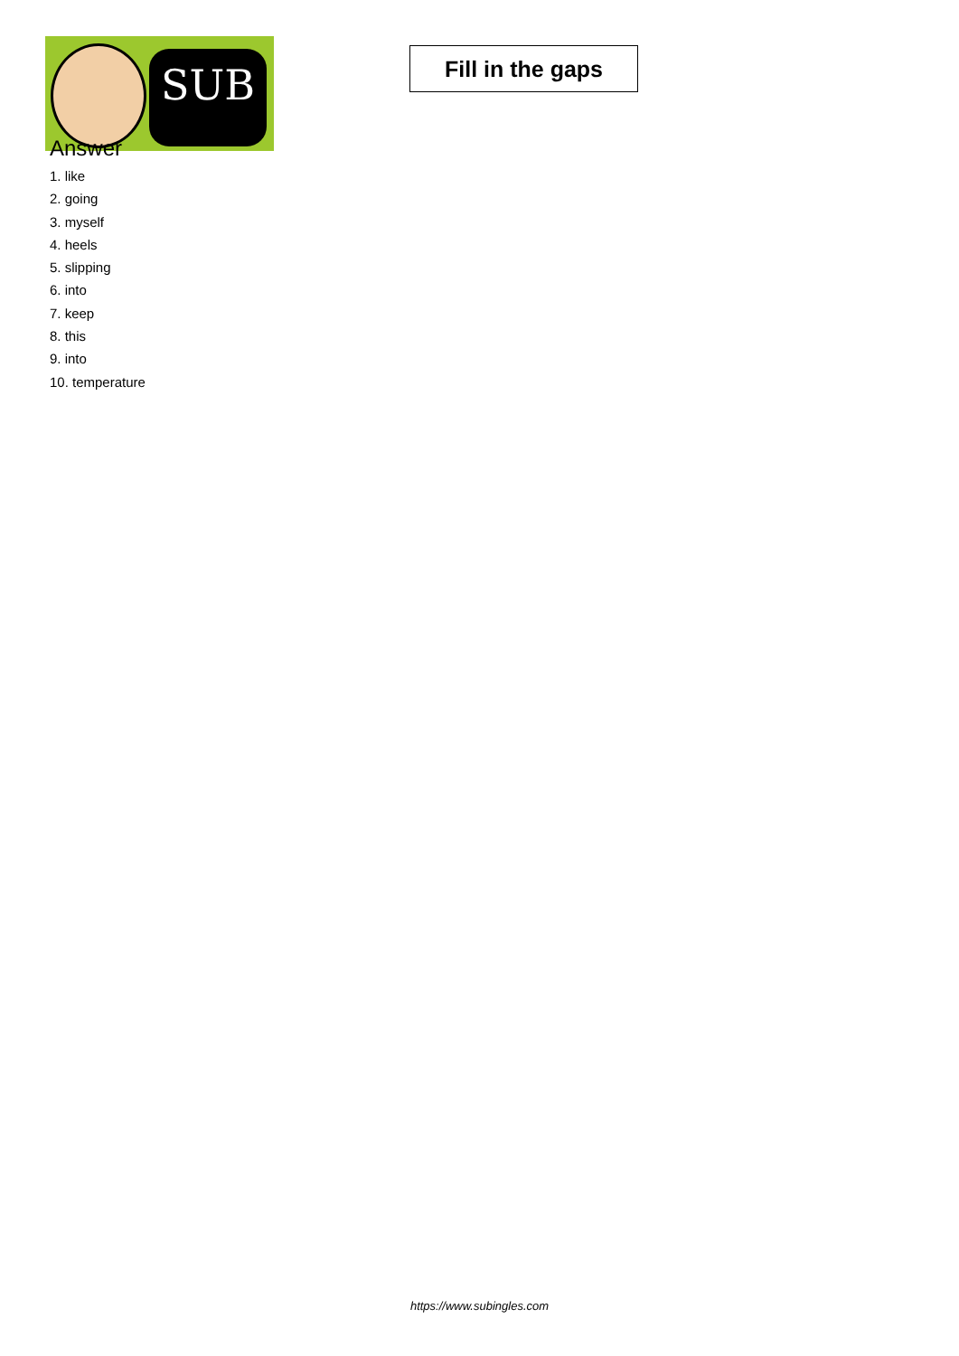SUB
Fill in the gaps
Answer
1. like
2. going
3. myself
4. heels
5. slipping
6. into
7. keep
8. this
9. into
10. temperature
https://www.subingles.com